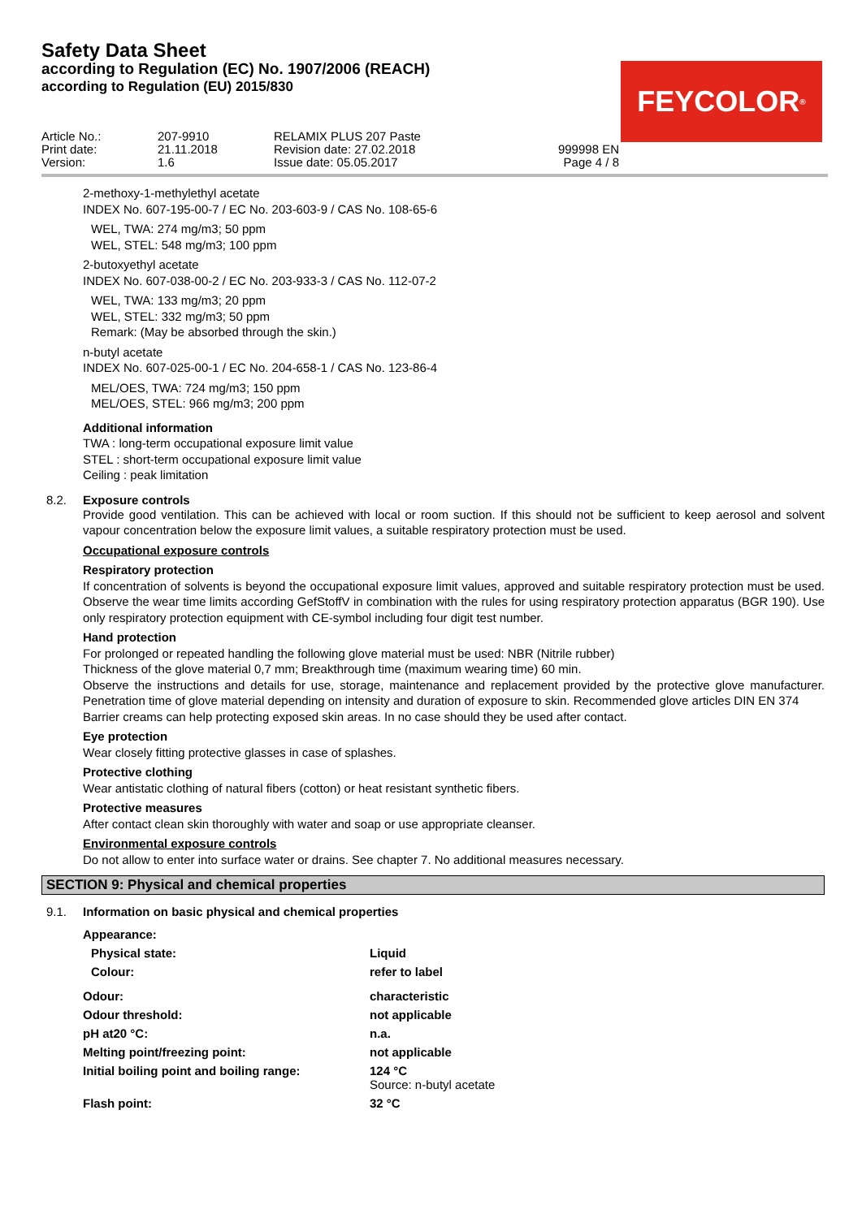Safety Data Sheet
according to Regulation (EC) No. 1907/2006 (REACH)
according to Regulation (EU) 2015/830
FEYCOLOR<sup>®</sup>
| Article No.: | 207-9910 | RELAMIX PLUS 207 Paste | |
| Print date: | 21.11.2018 | Revision date: 27.02.2018 | 999998 EN |
| Version: | 1.6 | Issue date: 05.05.2017 | Page 4 / 8 |
2-methoxy-1-methylethyl acetate
INDEX No. 607-195-00-7 / EC No. 203-603-9 / CAS No. 108-65-6
WEL, TWA: 274 mg/m3; 50 ppm
WEL, STEL: 548 mg/m3; 100 ppm
2-butoxyethyl acetate
INDEX No. 607-038-00-2 / EC No. 203-933-3 / CAS No. 112-07-2
WEL, TWA: 133 mg/m3; 20 ppm
WEL, STEL: 332 mg/m3; 50 ppm
Remark: (May be absorbed through the skin.)
n-butyl acetate
INDEX No. 607-025-00-1 / EC No. 204-658-1 / CAS No. 123-86-4
MEL/OES, TWA: 724 mg/m3; 150 ppm
MEL/OES, STEL: 966 mg/m3; 200 ppm
Additional information
TWA : long-term occupational exposure limit value
STEL : short-term occupational exposure limit value
Ceiling : peak limitation
8.2. Exposure controls
Provide good ventilation. This can be achieved with local or room suction. If this should not be sufficient to keep aerosol and solvent vapour concentration below the exposure limit values, a suitable respiratory protection must be used.
Occupational exposure controls
Respiratory protection
If concentration of solvents is beyond the occupational exposure limit values, approved and suitable respiratory protection must be used. Observe the wear time limits according GefStoffV in combination with the rules for using respiratory protection apparatus (BGR 190). Use only respiratory protection equipment with CE-symbol including four digit test number.
Hand protection
For prolonged or repeated handling the following glove material must be used: NBR (Nitrile rubber)
Thickness of the glove material 0,7 mm; Breakthrough time (maximum wearing time) 60 min.
Observe the instructions and details for use, storage, maintenance and replacement provided by the protective glove manufacturer. Penetration time of glove material depending on intensity and duration of exposure to skin. Recommended glove articles DIN EN 374
Barrier creams can help protecting exposed skin areas. In no case should they be used after contact.
Eye protection
Wear closely fitting protective glasses in case of splashes.
Protective clothing
Wear antistatic clothing of natural fibers (cotton) or heat resistant synthetic fibers.
Protective measures
After contact clean skin thoroughly with water and soap or use appropriate cleanser.
Environmental exposure controls
Do not allow to enter into surface water or drains. See chapter 7. No additional measures necessary.
SECTION 9: Physical and chemical properties
9.1. Information on basic physical and chemical properties
| Appearance: | |
| Physical state: | Liquid |
| Colour: | refer to label |
| Odour: | characteristic |
| Odour threshold: | not applicable |
| pH at20 °C: | n.a. |
| Melting point/freezing point: | not applicable |
| Initial boiling point and boiling range: | 124 °C Source: n-butyl acetate |
| Flash point: | 32 °C |